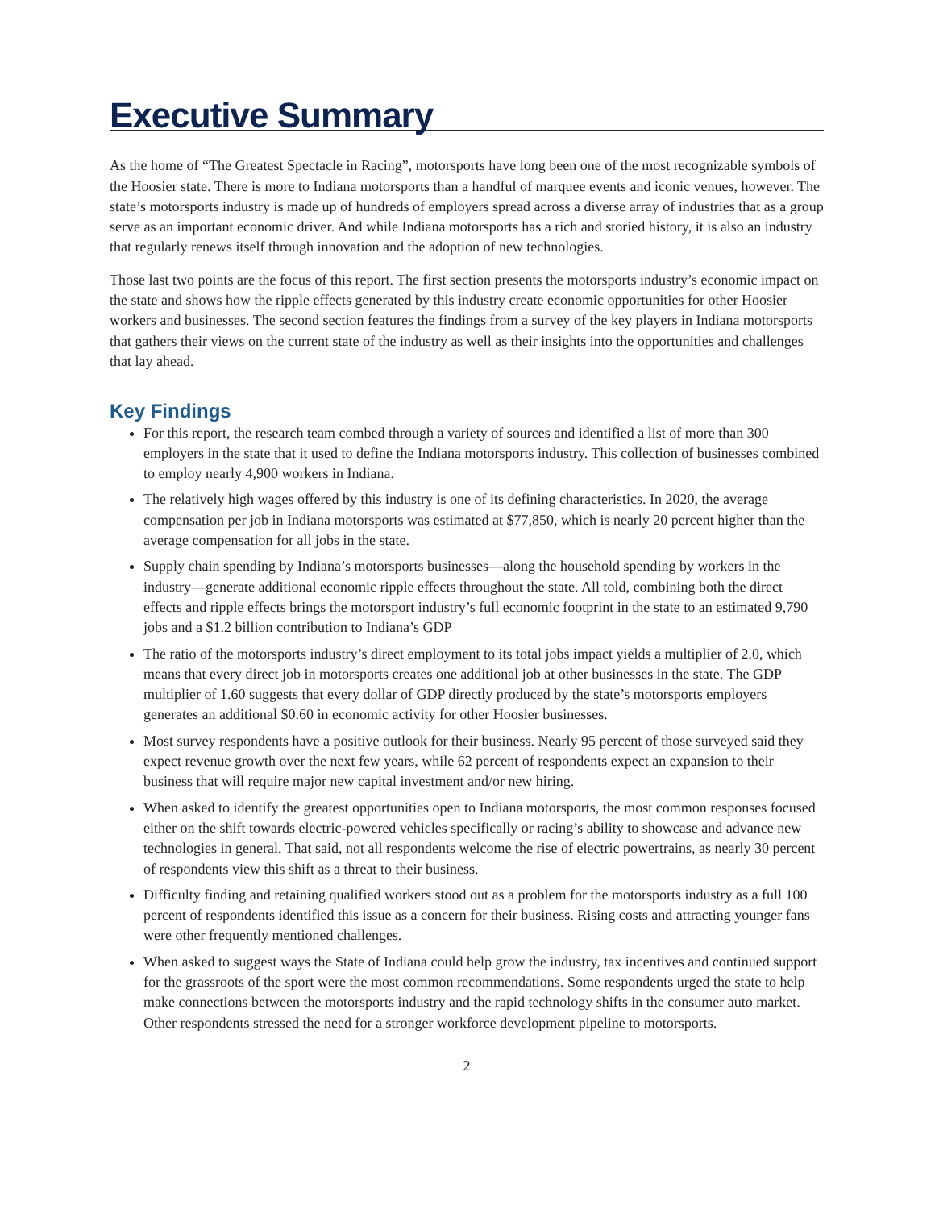Executive Summary
As the home of “The Greatest Spectacle in Racing”, motorsports have long been one of the most recognizable symbols of the Hoosier state. There is more to Indiana motorsports than a handful of marquee events and iconic venues, however. The state’s motorsports industry is made up of hundreds of employers spread across a diverse array of industries that as a group serve as an important economic driver. And while Indiana motorsports has a rich and storied history, it is also an industry that regularly renews itself through innovation and the adoption of new technologies.
Those last two points are the focus of this report. The first section presents the motorsports industry’s economic impact on the state and shows how the ripple effects generated by this industry create economic opportunities for other Hoosier workers and businesses. The second section features the findings from a survey of the key players in Indiana motorsports that gathers their views on the current state of the industry as well as their insights into the opportunities and challenges that lay ahead.
Key Findings
For this report, the research team combed through a variety of sources and identified a list of more than 300 employers in the state that it used to define the Indiana motorsports industry. This collection of businesses combined to employ nearly 4,900 workers in Indiana.
The relatively high wages offered by this industry is one of its defining characteristics. In 2020, the average compensation per job in Indiana motorsports was estimated at $77,850, which is nearly 20 percent higher than the average compensation for all jobs in the state.
Supply chain spending by Indiana’s motorsports businesses—along the household spending by workers in the industry—generate additional economic ripple effects throughout the state. All told, combining both the direct effects and ripple effects brings the motorsport industry’s full economic footprint in the state to an estimated 9,790 jobs and a $1.2 billion contribution to Indiana’s GDP
The ratio of the motorsports industry’s direct employment to its total jobs impact yields a multiplier of 2.0, which means that every direct job in motorsports creates one additional job at other businesses in the state. The GDP multiplier of 1.60 suggests that every dollar of GDP directly produced by the state’s motorsports employers generates an additional $0.60 in economic activity for other Hoosier businesses.
Most survey respondents have a positive outlook for their business. Nearly 95 percent of those surveyed said they expect revenue growth over the next few years, while 62 percent of respondents expect an expansion to their business that will require major new capital investment and/or new hiring.
When asked to identify the greatest opportunities open to Indiana motorsports, the most common responses focused either on the shift towards electric-powered vehicles specifically or racing’s ability to showcase and advance new technologies in general. That said, not all respondents welcome the rise of electric powertrains, as nearly 30 percent of respondents view this shift as a threat to their business.
Difficulty finding and retaining qualified workers stood out as a problem for the motorsports industry as a full 100 percent of respondents identified this issue as a concern for their business. Rising costs and attracting younger fans were other frequently mentioned challenges.
When asked to suggest ways the State of Indiana could help grow the industry, tax incentives and continued support for the grassroots of the sport were the most common recommendations. Some respondents urged the state to help make connections between the motorsports industry and the rapid technology shifts in the consumer auto market. Other respondents stressed the need for a stronger workforce development pipeline to motorsports.
2